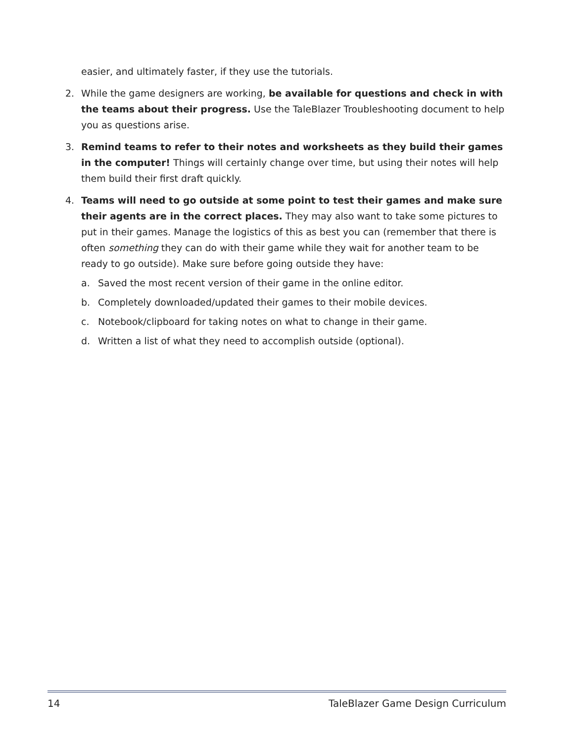easier, and ultimately faster, if they use the tutorials.
2. While the game designers are working, be available for questions and check in with the teams about their progress. Use the TaleBlazer Troubleshooting document to help you as questions arise.
3. Remind teams to refer to their notes and worksheets as they build their games in the computer! Things will certainly change over time, but using their notes will help them build their first draft quickly.
4. Teams will need to go outside at some point to test their games and make sure their agents are in the correct places. They may also want to take some pictures to put in their games. Manage the logistics of this as best you can (remember that there is often something they can do with their game while they wait for another team to be ready to go outside). Make sure before going outside they have:
a. Saved the most recent version of their game in the online editor.
b. Completely downloaded/updated their games to their mobile devices.
c. Notebook/clipboard for taking notes on what to change in their game.
d. Written a list of what they need to accomplish outside (optional).
14 TaleBlazer Game Design Curriculum